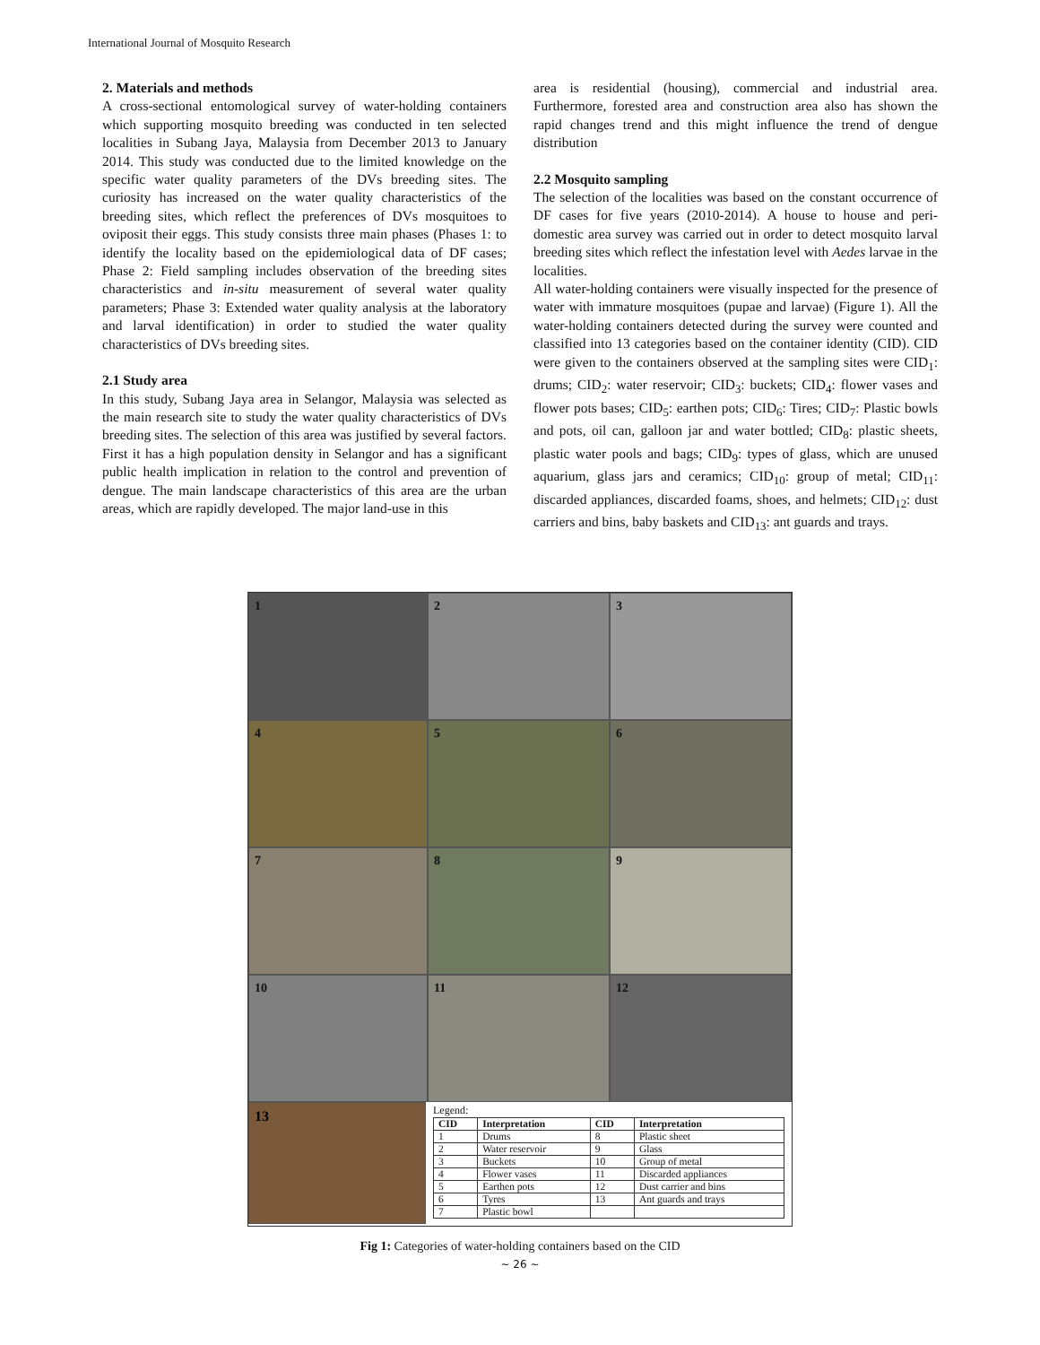International Journal of Mosquito Research
2. Materials and methods
A cross-sectional entomological survey of water-holding containers which supporting mosquito breeding was conducted in ten selected localities in Subang Jaya, Malaysia from December 2013 to January 2014. This study was conducted due to the limited knowledge on the specific water quality parameters of the DVs breeding sites. The curiosity has increased on the water quality characteristics of the breeding sites, which reflect the preferences of DVs mosquitoes to oviposit their eggs. This study consists three main phases (Phases 1: to identify the locality based on the epidemiological data of DF cases; Phase 2: Field sampling includes observation of the breeding sites characteristics and in-situ measurement of several water quality parameters; Phase 3: Extended water quality analysis at the laboratory and larval identification) in order to studied the water quality characteristics of DVs breeding sites.
2.1 Study area
In this study, Subang Jaya area in Selangor, Malaysia was selected as the main research site to study the water quality characteristics of DVs breeding sites. The selection of this area was justified by several factors. First it has a high population density in Selangor and has a significant public health implication in relation to the control and prevention of dengue. The main landscape characteristics of this area are the urban areas, which are rapidly developed. The major land-use in this
area is residential (housing), commercial and industrial area. Furthermore, forested area and construction area also has shown the rapid changes trend and this might influence the trend of dengue distribution
2.2 Mosquito sampling
The selection of the localities was based on the constant occurrence of DF cases for five years (2010-2014). A house to house and peri-domestic area survey was carried out in order to detect mosquito larval breeding sites which reflect the infestation level with Aedes larvae in the localities.
All water-holding containers were visually inspected for the presence of water with immature mosquitoes (pupae and larvae) (Figure 1). All the water-holding containers detected during the survey were counted and classified into 13 categories based on the container identity (CID). CID were given to the containers observed at the sampling sites were CID<sub>1</sub>: drums; CID<sub>2</sub>: water reservoir; CID<sub>3</sub>: buckets; CID<sub>4</sub>: flower vases and flower pots bases; CID<sub>5</sub>: earthen pots; CID<sub>6</sub>: Tires; CID<sub>7</sub>: Plastic bowls and pots, oil can, galloon jar and water bottled; CID<sub>8</sub>: plastic sheets, plastic water pools and bags; CID<sub>9</sub>: types of glass, which are unused aquarium, glass jars and ceramics; CID<sub>10</sub>: group of metal; CID<sub>11</sub>: discarded appliances, discarded foams, shoes, and helmets; CID<sub>12</sub>: dust carriers and bins, baby baskets and CID<sub>13</sub>: ant guards and trays.
1
2
3
4
5
6
7
8
9
10
11
12
13
Legend:
| CID | Interpretation | CID | Interpretation |
| --- | --- | --- | --- |
| 1 | Drums | 8 | Plastic sheet |
| 2 | Water reservoir | 9 | Glass |
| 3 | Buckets | 10 | Group of metal |
| 4 | Flower vases | 11 | Discarded appliances |
| 5 | Earthen pots | 12 | Dust carrier and bins |
| 6 | Tyres | 13 | Ant guards and trays |
| 7 | Plastic bowl | | |
Fig 1: Categories of water-holding containers based on the CID
~ 26 ~